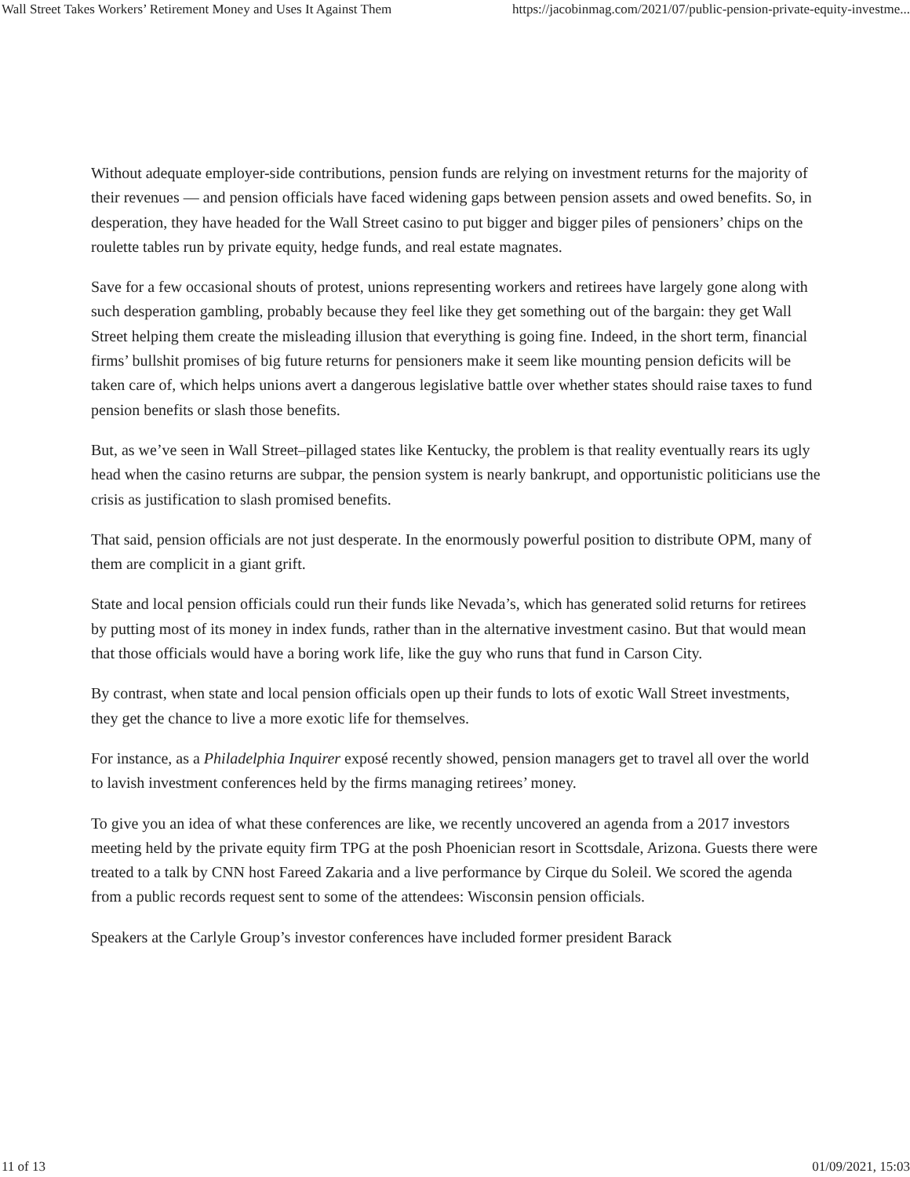Wall Street Takes Workers’ Retirement Money and Uses It Against Them https://jacobinmag.com/2021/07/public-pension-private-equity-investme...
Without adequate employer-side contributions, pension funds are relying on investment returns for the majority of their revenues — and pension officials have faced widening gaps between pension assets and owed benefits. So, in desperation, they have headed for the Wall Street casino to put bigger and bigger piles of pensioners’ chips on the roulette tables run by private equity, hedge funds, and real estate magnates.
Save for a few occasional shouts of protest, unions representing workers and retirees have largely gone along with such desperation gambling, probably because they feel like they get something out of the bargain: they get Wall Street helping them create the misleading illusion that everything is going fine. Indeed, in the short term, financial firms’ bullshit promises of big future returns for pensioners make it seem like mounting pension deficits will be taken care of, which helps unions avert a dangerous legislative battle over whether states should raise taxes to fund pension benefits or slash those benefits.
But, as we’ve seen in Wall Street–pillaged states like Kentucky, the problem is that reality eventually rears its ugly head when the casino returns are subpar, the pension system is nearly bankrupt, and opportunistic politicians use the crisis as justification to slash promised benefits.
That said, pension officials are not just desperate. In the enormously powerful position to distribute OPM, many of them are complicit in a giant grift.
State and local pension officials could run their funds like Nevada’s, which has generated solid returns for retirees by putting most of its money in index funds, rather than in the alternative investment casino. But that would mean that those officials would have a boring work life, like the guy who runs that fund in Carson City.
By contrast, when state and local pension officials open up their funds to lots of exotic Wall Street investments, they get the chance to live a more exotic life for themselves.
For instance, as a Philadelphia Inquirer exposé recently showed, pension managers get to travel all over the world to lavish investment conferences held by the firms managing retirees’ money.
To give you an idea of what these conferences are like, we recently uncovered an agenda from a 2017 investors meeting held by the private equity firm TPG at the posh Phoenician resort in Scottsdale, Arizona. Guests there were treated to a talk by CNN host Fareed Zakaria and a live performance by Cirque du Soleil. We scored the agenda from a public records request sent to some of the attendees: Wisconsin pension officials.
Speakers at the Carlyle Group’s investor conferences have included former president Barack
11 of 13 01/09/2021, 15:03